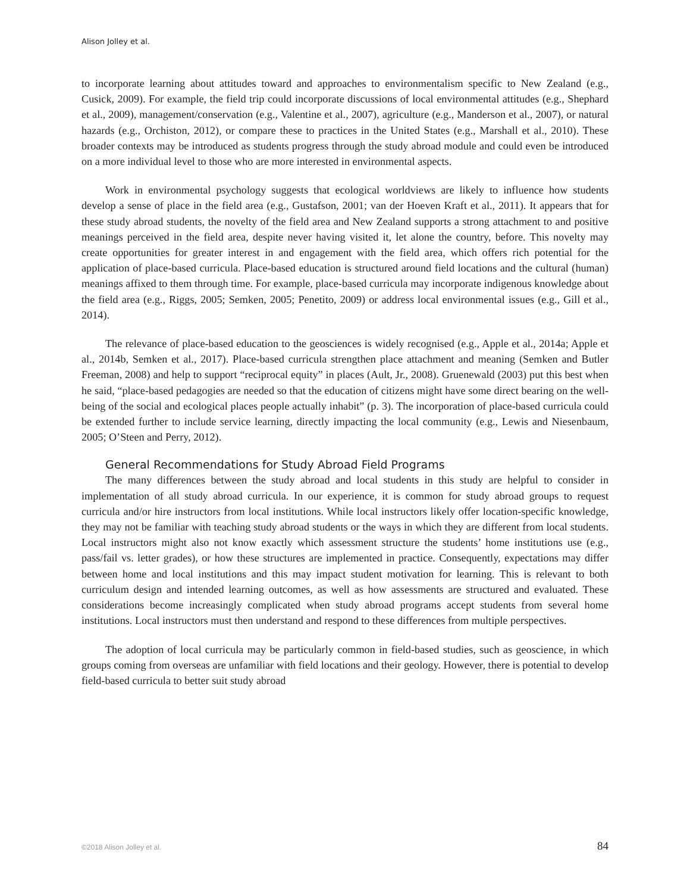Alison Jolley et al.
to incorporate learning about attitudes toward and approaches to environmentalism specific to New Zealand (e.g., Cusick, 2009). For example, the field trip could incorporate discussions of local environmental attitudes (e.g., Shephard et al., 2009), management/conservation (e.g., Valentine et al., 2007), agriculture (e.g., Manderson et al., 2007), or natural hazards (e.g., Orchiston, 2012), or compare these to practices in the United States (e.g., Marshall et al., 2010). These broader contexts may be introduced as students progress through the study abroad module and could even be introduced on a more individual level to those who are more interested in environmental aspects.
Work in environmental psychology suggests that ecological worldviews are likely to influence how students develop a sense of place in the field area (e.g., Gustafson, 2001; van der Hoeven Kraft et al., 2011). It appears that for these study abroad students, the novelty of the field area and New Zealand supports a strong attachment to and positive meanings perceived in the field area, despite never having visited it, let alone the country, before. This novelty may create opportunities for greater interest in and engagement with the field area, which offers rich potential for the application of place-based curricula. Place-based education is structured around field locations and the cultural (human) meanings affixed to them through time. For example, place-based curricula may incorporate indigenous knowledge about the field area (e.g., Riggs, 2005; Semken, 2005; Penetito, 2009) or address local environmental issues (e.g., Gill et al., 2014).
The relevance of place-based education to the geosciences is widely recognised (e.g., Apple et al., 2014a; Apple et al., 2014b, Semken et al., 2017). Place-based curricula strengthen place attachment and meaning (Semken and Butler Freeman, 2008) and help to support “reciprocal equity” in places (Ault, Jr., 2008). Gruenewald (2003) put this best when he said, “place-based pedagogies are needed so that the education of citizens might have some direct bearing on the well-being of the social and ecological places people actually inhabit” (p. 3). The incorporation of place-based curricula could be extended further to include service learning, directly impacting the local community (e.g., Lewis and Niesenbaum, 2005; O’Steen and Perry, 2012).
General Recommendations for Study Abroad Field Programs
The many differences between the study abroad and local students in this study are helpful to consider in implementation of all study abroad curricula. In our experience, it is common for study abroad groups to request curricula and/or hire instructors from local institutions. While local instructors likely offer location-specific knowledge, they may not be familiar with teaching study abroad students or the ways in which they are different from local students. Local instructors might also not know exactly which assessment structure the students’ home institutions use (e.g., pass/fail vs. letter grades), or how these structures are implemented in practice. Consequently, expectations may differ between home and local institutions and this may impact student motivation for learning. This is relevant to both curriculum design and intended learning outcomes, as well as how assessments are structured and evaluated. These considerations become increasingly complicated when study abroad programs accept students from several home institutions. Local instructors must then understand and respond to these differences from multiple perspectives.
The adoption of local curricula may be particularly common in field-based studies, such as geoscience, in which groups coming from overseas are unfamiliar with field locations and their geology. However, there is potential to develop field-based curricula to better suit study abroad
©2018 Alison Jolley et al. 84